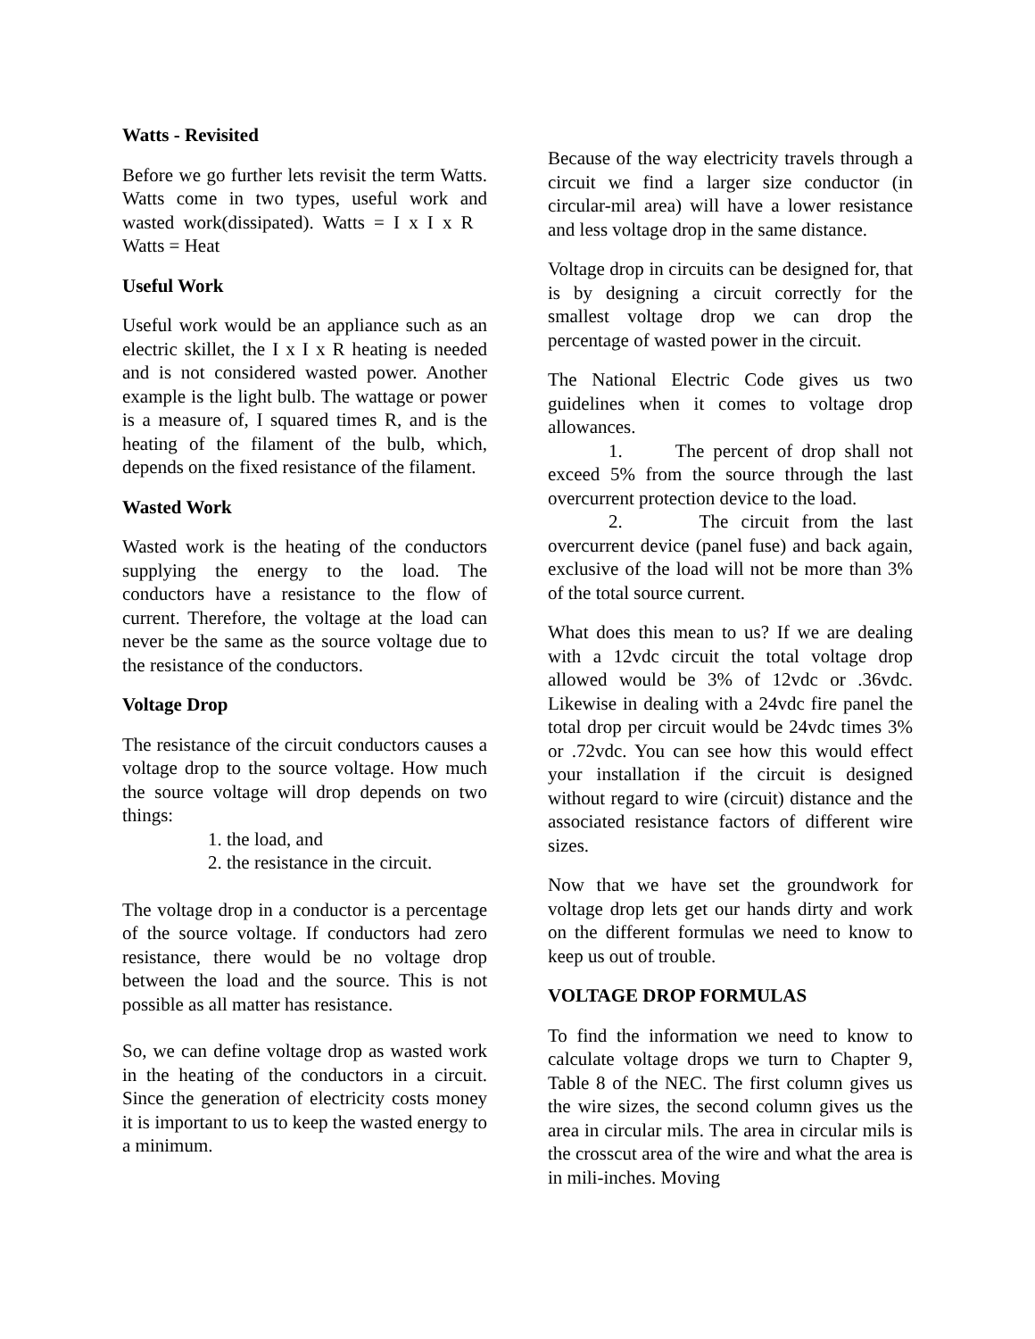Watts - Revisited
Before we go further lets revisit the term Watts. Watts come in two types, useful work and wasted work(dissipated). Watts = I x I x R Watts = Heat
Useful Work
Useful work would be an appliance such as an electric skillet, the I x I x R heating is needed and is not considered wasted power. Another example is the light bulb. The wattage or power is a measure of, I squared times R, and is the heating of the filament of the bulb, which, depends on the fixed resistance of the filament.
Wasted Work
Wasted work is the heating of the conductors supplying the energy to the load. The conductors have a resistance to the flow of current. Therefore, the voltage at the load can never be the same as the source voltage due to the resistance of the conductors.
Voltage Drop
The resistance of the circuit conductors causes a voltage drop to the source voltage. How much the source voltage will drop depends on two things:
1. the load, and
2. the resistance in the circuit.
The voltage drop in a conductor is a percentage of the source voltage. If conductors had zero resistance, there would be no voltage drop between the load and the source. This is not possible as all matter has resistance.
So, we can define voltage drop as wasted work in the heating of the conductors in a circuit. Since the generation of electricity costs money it is important to us to keep the wasted energy to a minimum.
Because of the way electricity travels through a circuit we find a larger size conductor (in circular-mil area) will have a lower resistance and less voltage drop in the same distance.
Voltage drop in circuits can be designed for, that is by designing a circuit correctly for the smallest voltage drop we can drop the percentage of wasted power in the circuit.
The National Electric Code gives us two guidelines when it comes to voltage drop allowances.
1. The percent of drop shall not exceed 5% from the source through the last overcurrent protection device to the load.
2. The circuit from the last overcurrent device (panel fuse) and back again, exclusive of the load will not be more than 3% of the total source current.
What does this mean to us? If we are dealing with a 12vdc circuit the total voltage drop allowed would be 3% of 12vdc or .36vdc. Likewise in dealing with a 24vdc fire panel the total drop per circuit would be 24vdc times 3% or .72vdc. You can see how this would effect your installation if the circuit is designed without regard to wire (circuit) distance and the associated resistance factors of different wire sizes.
Now that we have set the groundwork for voltage drop lets get our hands dirty and work on the different formulas we need to know to keep us out of trouble.
VOLTAGE DROP FORMULAS
To find the information we need to know to calculate voltage drops we turn to Chapter 9, Table 8 of the NEC. The first column gives us the wire sizes, the second column gives us the area in circular mils. The area in circular mils is the crosscut area of the wire and what the area is in mili-inches. Moving